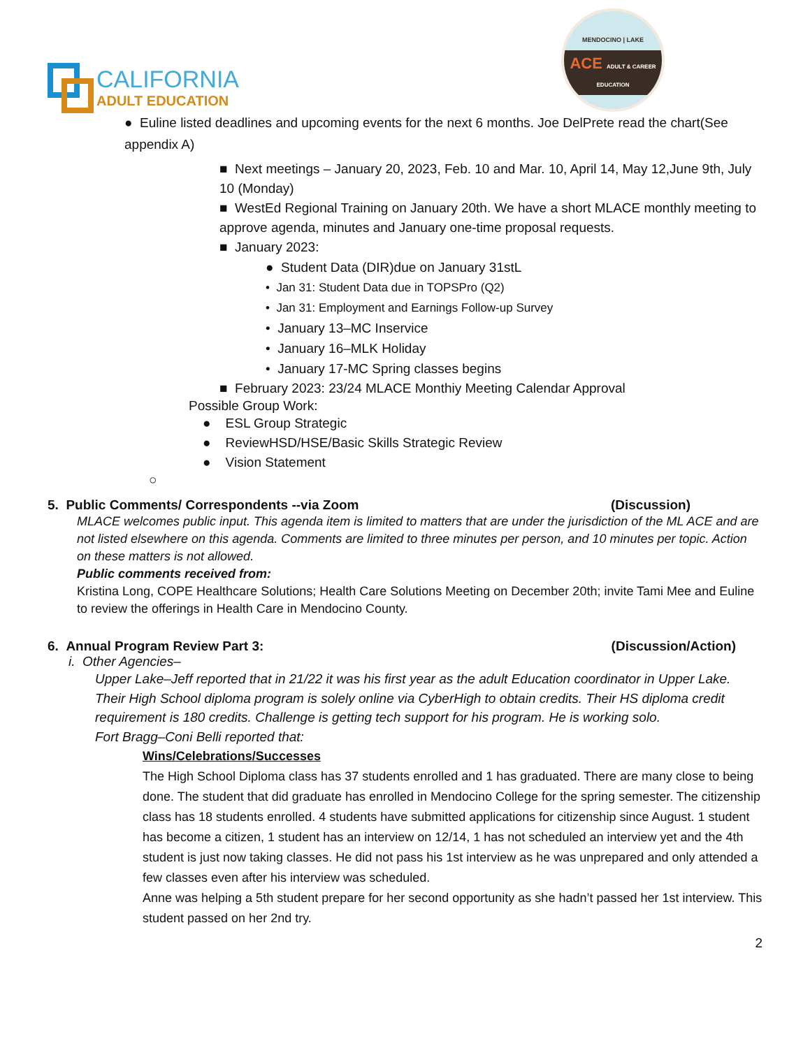CALIFORNIA
ADULT EDUCATION
MENDOCINO | LAKE
ACE ADULT & CAREER EDUCATION
● Euline listed deadlines and upcoming events for the next 6 months. Joe DelPrete read the chart(See appendix A)
■ Next meetings – January 20, 2023, Feb. 10 and Mar. 10, April 14, May 12,June 9th, July 10 (Monday)
■ WestEd Regional Training on January 20th. We have a short MLACE monthly meeting to approve agenda, minutes and January one-time proposal requests.
■ January 2023:
● Student Data (DIR)due on January 31stL
• Jan 31: Student Data due in TOPSPro (Q2)
• Jan 31: Employment and Earnings Follow-up Survey
• January 13–MC Inservice
• January 16–MLK Holiday
• January 17-MC Spring classes begins
■ February 2023: 23/24 MLACE Monthiy Meeting Calendar Approval
Possible Group Work:
● ESL Group Strategic
● ReviewHSD/HSE/Basic Skills Strategic Review
● Vision Statement
○
5. Public Comments/ Correspondents --via Zoom (Discussion)
MLACE welcomes public input. This agenda item is limited to matters that are under the jurisdiction of the ML ACE and are not listed elsewhere on this agenda. Comments are limited to three minutes per person, and 10 minutes per topic. Action on these matters is not allowed.
Public comments received from:
Kristina Long, COPE Healthcare Solutions; Health Care Solutions Meeting on December 20th; invite Tami Mee and Euline to review the offerings in Health Care in Mendocino County.
6. Annual Program Review Part 3: (Discussion/Action)
i. Other Agencies–
Upper Lake–Jeff reported that in 21/22 it was his first year as the adult Education coordinator in Upper Lake. Their High School diploma program is solely online via CyberHigh to obtain credits. Their HS diploma credit requirement is 180 credits. Challenge is getting tech support for his program. He is working solo.
Fort Bragg–Coni Belli reported that:
Wins/Celebrations/Successes
The High School Diploma class has 37 students enrolled and 1 has graduated. There are many close to being done. The student that did graduate has enrolled in Mendocino College for the spring semester. The citizenship class has 18 students enrolled. 4 students have submitted applications for citizenship since August. 1 student has become a citizen, 1 student has an interview on 12/14, 1 has not scheduled an interview yet and the 4th student is just now taking classes. He did not pass his 1st interview as he was unprepared and only attended a few classes even after his interview was scheduled.
Anne was helping a 5th student prepare for her second opportunity as she hadn’t passed her 1st interview. This student passed on her 2nd try.
2